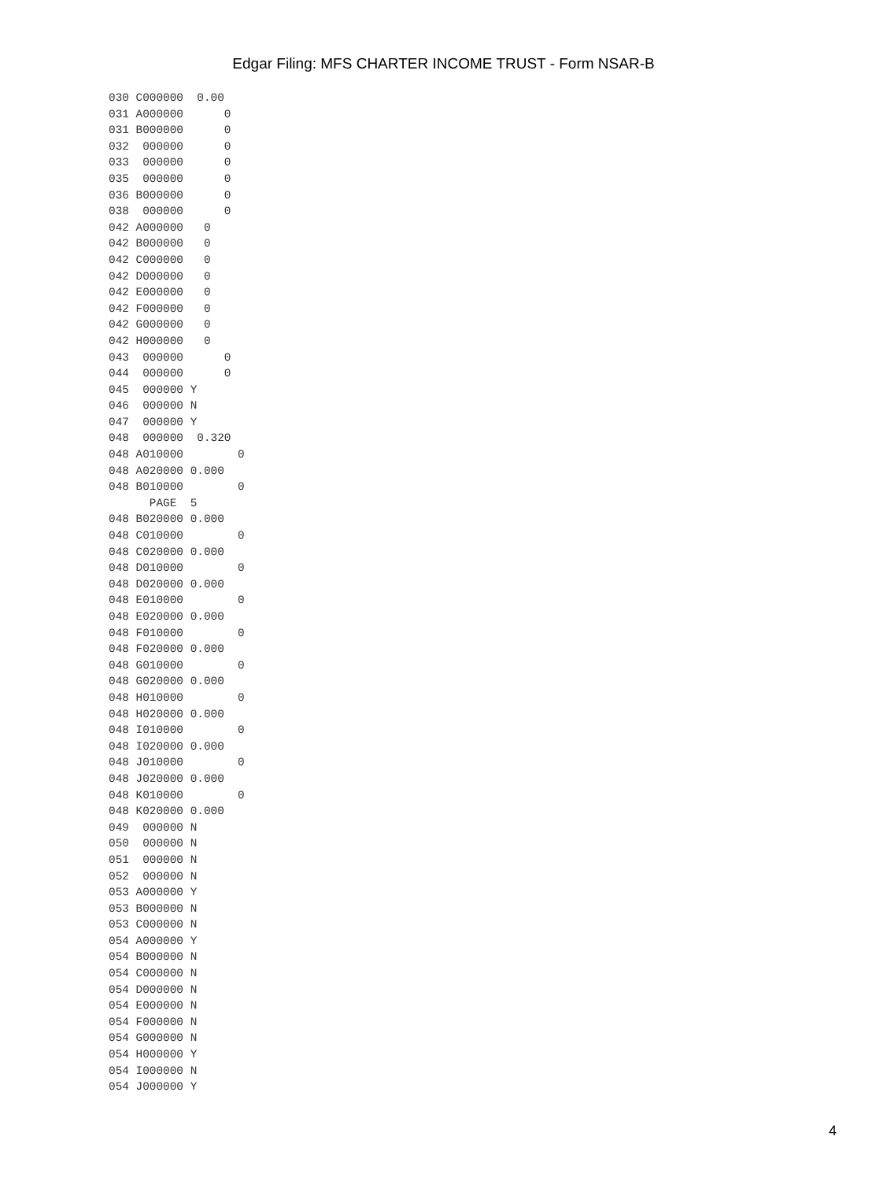Edgar Filing: MFS CHARTER INCOME TRUST - Form NSAR-B
030 C000000  0.00
031 A000000      0
031 B000000      0
032  000000      0
033  000000      0
035  000000      0
036 B000000      0
038  000000      0
042 A000000   0
042 B000000   0
042 C000000   0
042 D000000   0
042 E000000   0
042 F000000   0
042 G000000   0
042 H000000   0
043  000000      0
044  000000      0
045  000000 Y
046  000000 N
047  000000 Y
048  000000  0.320
048 A010000        0
048 A020000 0.000
048 B010000        0
      PAGE  5
048 B020000 0.000
048 C010000        0
048 C020000 0.000
048 D010000        0
048 D020000 0.000
048 E010000        0
048 E020000 0.000
048 F010000        0
048 F020000 0.000
048 G010000        0
048 G020000 0.000
048 H010000        0
048 H020000 0.000
048 I010000        0
048 I020000 0.000
048 J010000        0
048 J020000 0.000
048 K010000        0
048 K020000 0.000
049  000000 N
050  000000 N
051  000000 N
052  000000 N
053 A000000 Y
053 B000000 N
053 C000000 N
054 A000000 Y
054 B000000 N
054 C000000 N
054 D000000 N
054 E000000 N
054 F000000 N
054 G000000 N
054 H000000 Y
054 I000000 N
054 J000000 Y
4